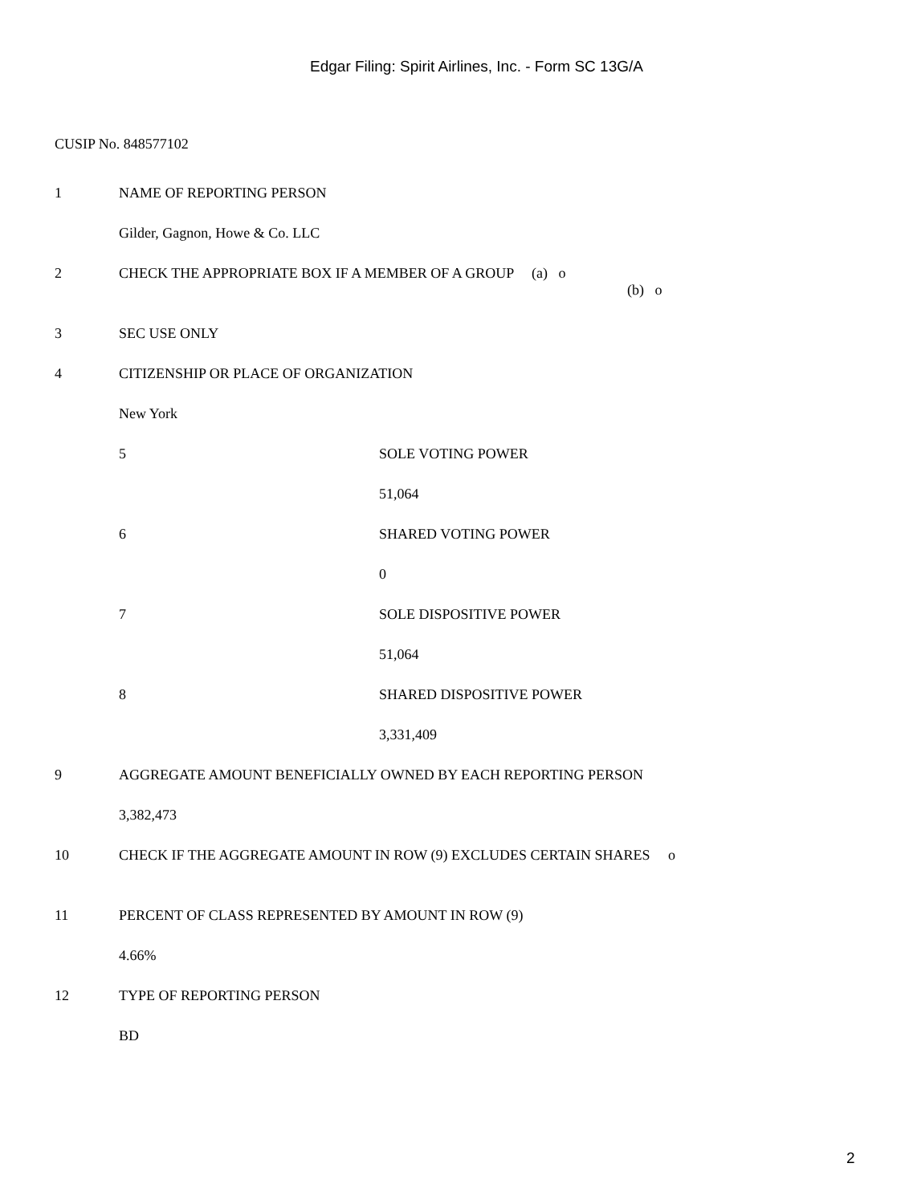Edgar Filing: Spirit Airlines, Inc. - Form SC 13G/A
CUSIP No. 848577102
| 1 | NAME OF REPORTING PERSON |
| | Gilder, Gagnon, Howe & Co. LLC |
| 2 | CHECK THE APPROPRIATE BOX IF A MEMBER OF A GROUP (a) o (b) o |
| 3 | SEC USE ONLY |
| 4 | CITIZENSHIP OR PLACE OF ORGANIZATION |
| | New York |
| | / 5 / SOLE VOTING POWER / / / 51,064 / / 6 / SHARED VOTING POWER / / / 0 / / 7 / SOLE DISPOSITIVE POWER / / / 51,064 / / 8 / SHARED DISPOSITIVE POWER / / / 3,331,409 / |
| 9 | AGGREGATE AMOUNT BENEFICIALLY OWNED BY EACH REPORTING PERSON |
| | 3,382,473 |
| 10 | CHECK IF THE AGGREGATE AMOUNT IN ROW (9) EXCLUDES CERTAIN SHARES o |
| 11 | PERCENT OF CLASS REPRESENTED BY AMOUNT IN ROW (9) |
| | 4.66% |
| 12 | TYPE OF REPORTING PERSON |
| | BD |
2